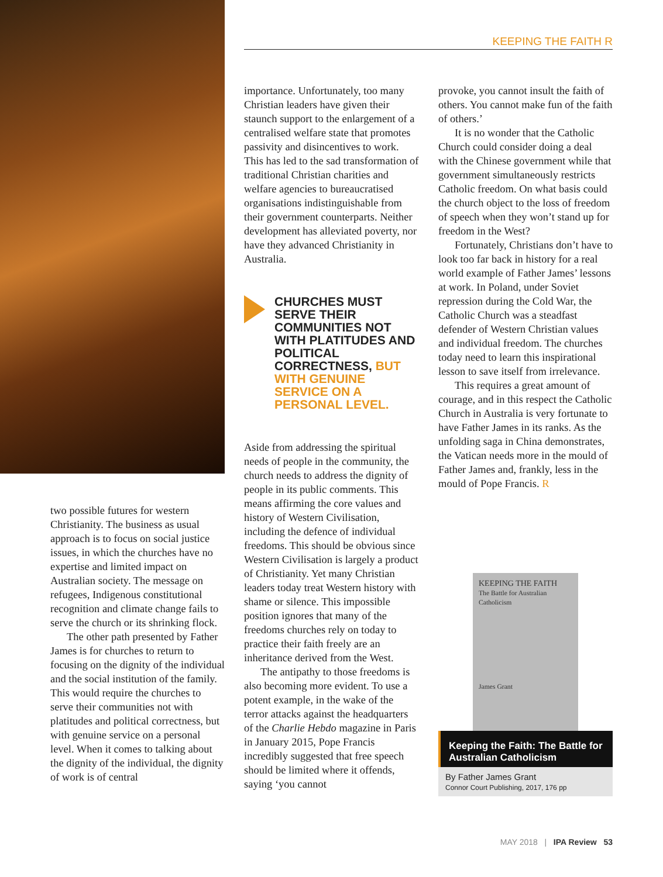KEEPING THE FAITH R
importance. Unfortunately, too many Christian leaders have given their staunch support to the enlargement of a centralised welfare state that promotes passivity and disincentives to work. This has led to the sad transformation of traditional Christian charities and welfare agencies to bureaucratised organisations indistinguishable from their government counterparts. Neither development has alleviated poverty, nor have they advanced Christianity in Australia.
CHURCHES MUST SERVE THEIR COMMUNITIES NOT WITH PLATITUDES AND POLITICAL CORRECTNESS, BUT WITH GENUINE SERVICE ON A PERSONAL LEVEL.
Aside from addressing the spiritual needs of people in the community, the church needs to address the dignity of people in its public comments. This means affirming the core values and history of Western Civilisation, including the defence of individual freedoms. This should be obvious since Western Civilisation is largely a product of Christianity. Yet many Christian leaders today treat Western history with shame or silence. This impossible position ignores that many of the freedoms churches rely on today to practice their faith freely are an inheritance derived from the West.
The antipathy to those freedoms is also becoming more evident. To use a potent example, in the wake of the terror attacks against the headquarters of the Charlie Hebdo magazine in Paris in January 2015, Pope Francis incredibly suggested that free speech should be limited where it offends, saying ‘you cannot
provoke, you cannot insult the faith of others. You cannot make fun of the faith of others.’
It is no wonder that the Catholic Church could consider doing a deal with the Chinese government while that government simultaneously restricts Catholic freedom. On what basis could the church object to the loss of freedom of speech when they won’t stand up for freedom in the West?
Fortunately, Christians don’t have to look too far back in history for a real world example of Father James’ lessons at work. In Poland, under Soviet repression during the Cold War, the Catholic Church was a steadfast defender of Western Christian values and individual freedom. The churches today need to learn this inspirational lesson to save itself from irrelevance.
This requires a great amount of courage, and in this respect the Catholic Church in Australia is very fortunate to have Father James in its ranks. As the unfolding saga in China demonstrates, the Vatican needs more in the mould of Father James and, frankly, less in the mould of Pope Francis. R
two possible futures for western Christianity. The business as usual approach is to focus on social justice issues, in which the churches have no expertise and limited impact on Australian society. The message on refugees, Indigenous constitutional recognition and climate change fails to serve the church or its shrinking flock.
The other path presented by Father James is for churches to return to focusing on the dignity of the individual and the social institution of the family. This would require the churches to serve their communities not with platitudes and political correctness, but with genuine service on a personal level. When it comes to talking about the dignity of the individual, the dignity of work is of central
KEEPING THE FAITH
The Battle for Australian Catholicism
James Grant
Keeping the Faith: The Battle for Australian Catholicism
By Father James Grant
Connor Court Publishing, 2017, 176 pp
MAY 2018 | IPA Review 53